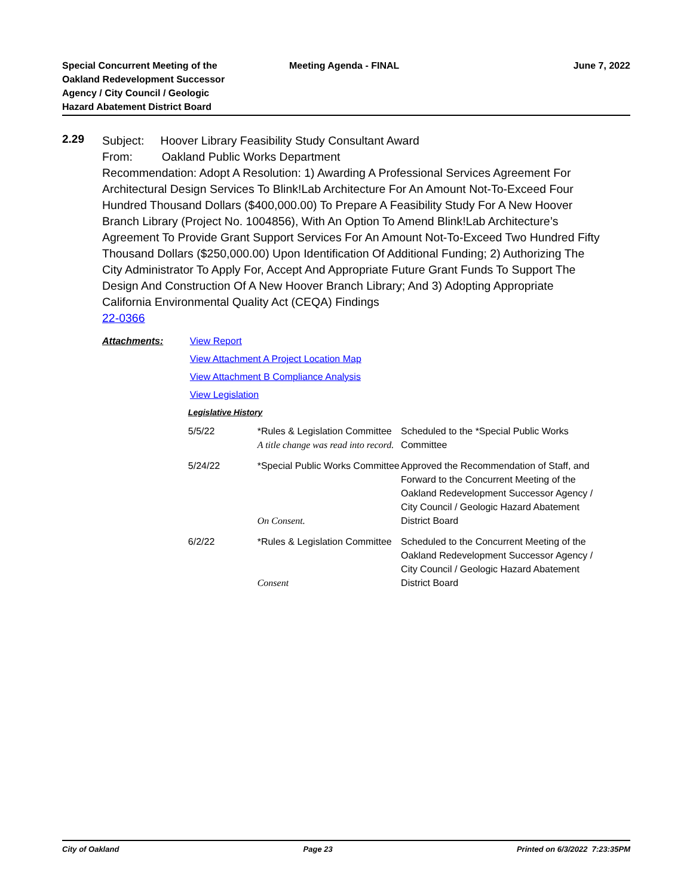Special Concurrent Meeting of the
Oakland Redevelopment Successor
Agency / City Council / Geologic
Hazard Abatement District Board
Meeting Agenda - FINAL June 7, 2022
2.29
Subject: Hoover Library Feasibility Study Consultant Award
From: Oakland Public Works Department
Recommendation: Adopt A Resolution: 1) Awarding A Professional Services Agreement For Architectural Design Services To Blink!Lab Architecture For An Amount Not-To-Exceed Four Hundred Thousand Dollars ($400,000.00) To Prepare A Feasibility Study For A New Hoover Branch Library (Project No. 1004856), With An Option To Amend Blink!Lab Architecture’s Agreement To Provide Grant Support Services For An Amount Not-To-Exceed Two Hundred Fifty Thousand Dollars ($250,000.00) Upon Identification Of Additional Funding; 2) Authorizing The City Administrator To Apply For, Accept And Appropriate Future Grant Funds To Support The Design And Construction Of A New Hoover Branch Library; And 3) Adopting Appropriate California Environmental Quality Act (CEQA) Findings
22-0366
Attachments: View Report
View Attachment A Project Location Map
View Attachment B Compliance Analysis
View Legislation
Legislative History
| 5/5/22 | *Rules & Legislation Committee A title change was read into record. | Scheduled to the *Special Public Works Committee |
| 5/24/22 | *Special Public Works Committee On Consent. | Approved the Recommendation of Staff, and Forward to the Concurrent Meeting of the Oakland Redevelopment Successor Agency / City Council / Geologic Hazard Abatement District Board |
| 6/2/22 | *Rules & Legislation Committee Consent | Scheduled to the Concurrent Meeting of the Oakland Redevelopment Successor Agency / City Council / Geologic Hazard Abatement District Board |
City of Oakland Page 23 Printed on 6/3/2022 7:23:35PM